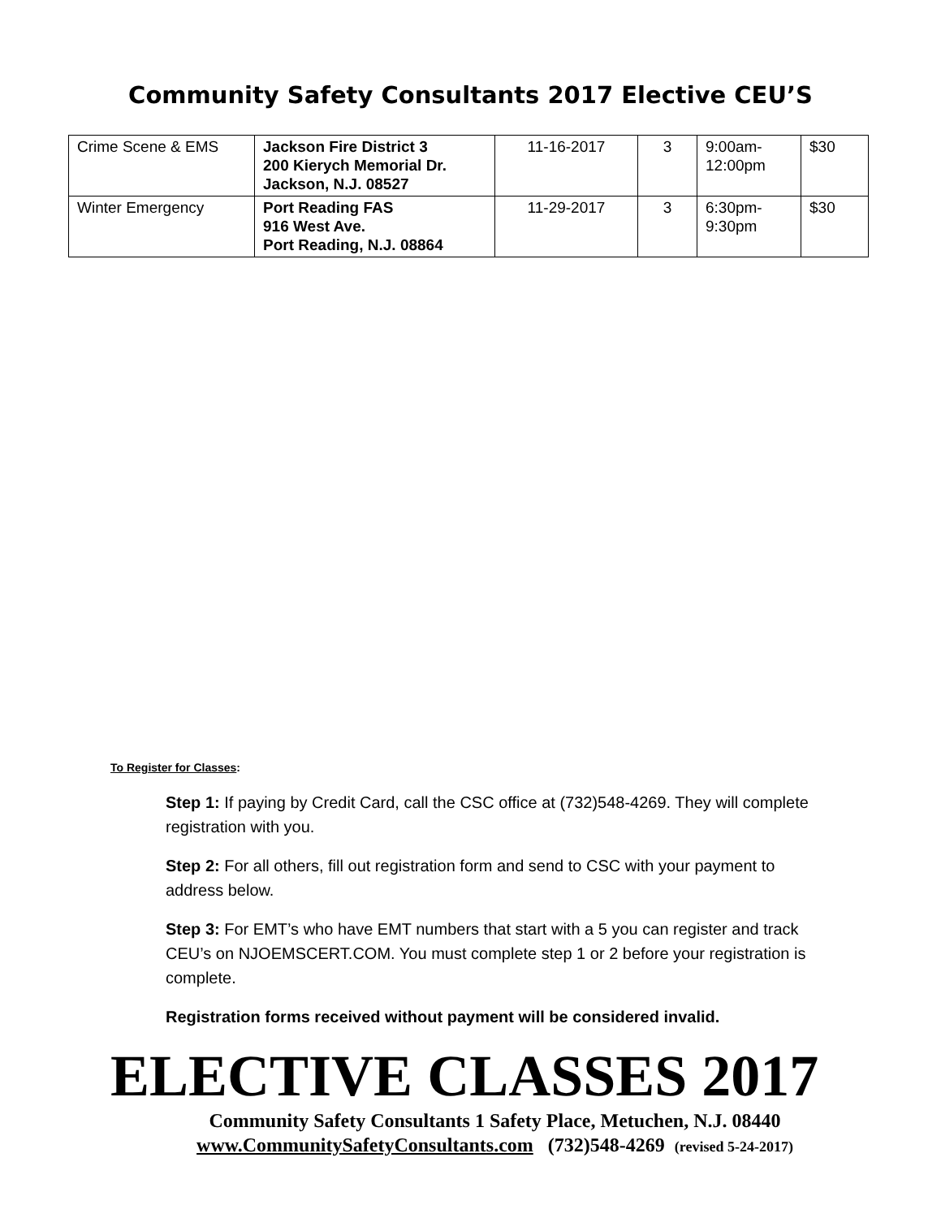Community Safety Consultants 2017 Elective CEU’S
| Crime Scene & EMS | Jackson Fire District 3 200 Kierych Memorial Dr. Jackson, N.J. 08527 | 11-16-2017 | 3 | 9:00am- 12:00pm | $30 |
| Winter Emergency | Port Reading FAS 916 West Ave. Port Reading, N.J. 08864 | 11-29-2017 | 3 | 6:30pm- 9:30pm | $30 |
To Register for Classes:
Step 1: If paying by Credit Card, call the CSC office at (732)548-4269. They will complete registration with you.
Step 2: For all others, fill out registration form and send to CSC with your payment to address below.
Step 3: For EMT’s who have EMT numbers that start with a 5 you can register and track CEU’s on NJOEMSCERT.COM. You must complete step 1 or 2 before your registration is complete.
Registration forms received without payment will be considered invalid.
ELECTIVE CLASSES 2017
Community Safety Consultants 1 Safety Place, Metuchen, N.J. 08440
www.CommunitySafetyConsultants.com (732)548-4269 (revised 5-24-2017)